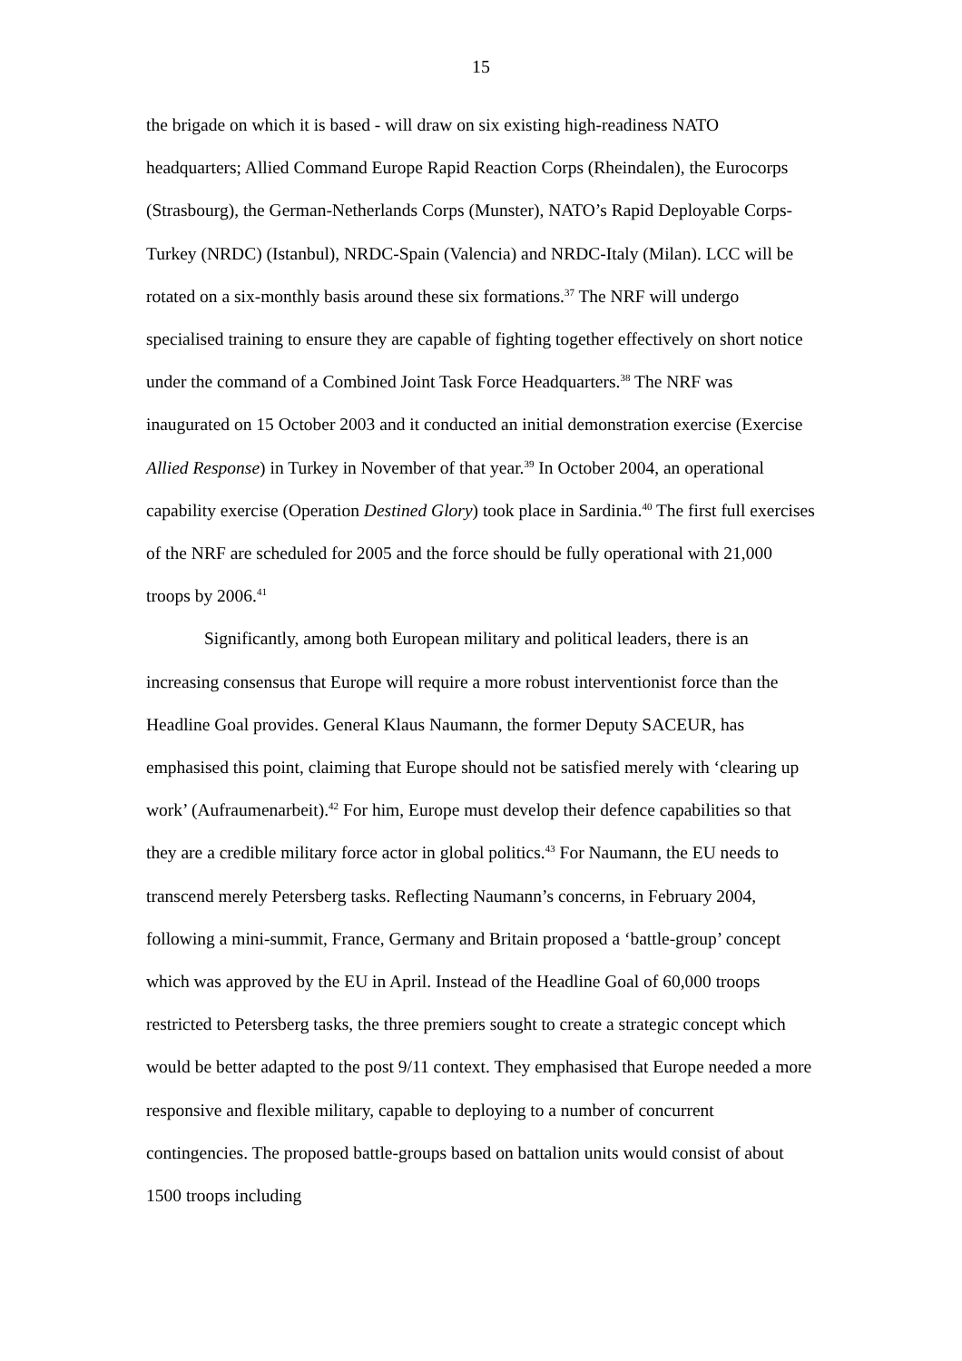15
the brigade on which it is based - will draw on six existing high-readiness NATO headquarters; Allied Command Europe Rapid Reaction Corps (Rheindalen), the Eurocorps (Strasbourg), the German-Netherlands Corps (Munster), NATO’s Rapid Deployable Corps-Turkey (NRDC) (Istanbul), NRDC-Spain (Valencia) and NRDC-Italy (Milan). LCC will be rotated on a six-monthly basis around these six formations.<sup>37</sup> The NRF will undergo specialised training to ensure they are capable of fighting together effectively on short notice under the command of a Combined Joint Task Force Headquarters.<sup>38</sup> The NRF was inaugurated on 15 October 2003 and it conducted an initial demonstration exercise (Exercise Allied Response) in Turkey in November of that year.<sup>39</sup> In October 2004, an operational capability exercise (Operation Destined Glory) took place in Sardinia.<sup>40</sup> The first full exercises of the NRF are scheduled for 2005 and the force should be fully operational with 21,000 troops by 2006.<sup>41</sup>
Significantly, among both European military and political leaders, there is an increasing consensus that Europe will require a more robust interventionist force than the Headline Goal provides. General Klaus Naumann, the former Deputy SACEUR, has emphasised this point, claiming that Europe should not be satisfied merely with ‘clearing up work’ (Aufraumenarbeit).<sup>42</sup> For him, Europe must develop their defence capabilities so that they are a credible military force actor in global politics.<sup>43</sup> For Naumann, the EU needs to transcend merely Petersberg tasks. Reflecting Naumann’s concerns, in February 2004, following a mini-summit, France, Germany and Britain proposed a ‘battle-group’ concept which was approved by the EU in April. Instead of the Headline Goal of 60,000 troops restricted to Petersberg tasks, the three premiers sought to create a strategic concept which would be better adapted to the post 9/11 context. They emphasised that Europe needed a more responsive and flexible military, capable to deploying to a number of concurrent contingencies. The proposed battle-groups based on battalion units would consist of about 1500 troops including